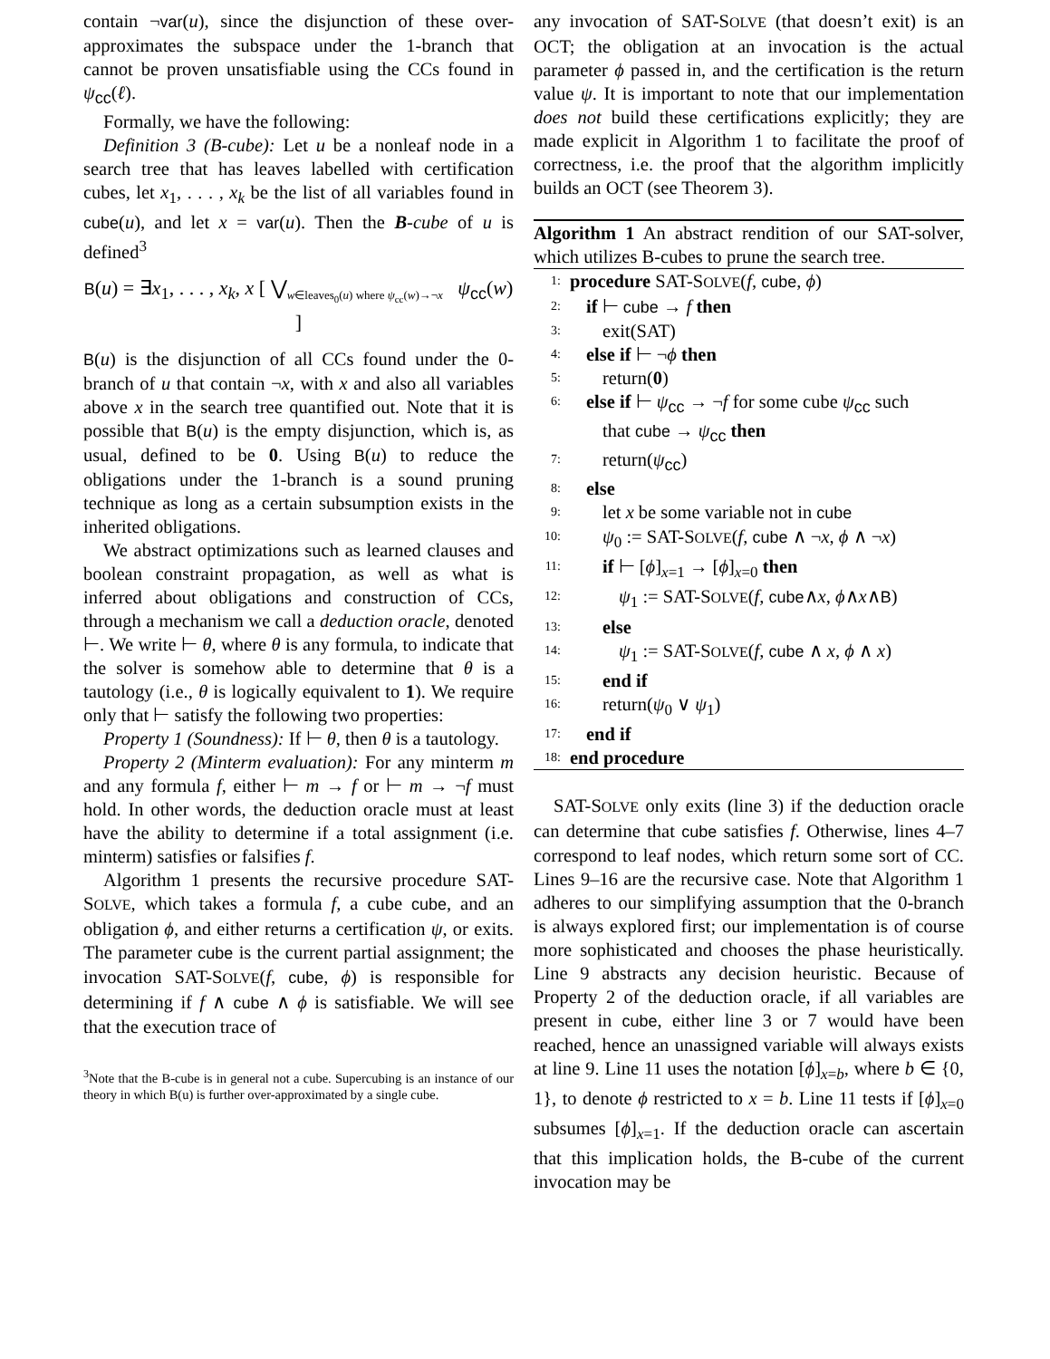contain ¬var(u), since the disjunction of these over-approximates the subspace under the 1-branch that cannot be proven unsatisfiable using the CCs found in ψ<sub>cc</sub>(ℓ).
Formally, we have the following:
Definition 3 (B-cube): Let u be a nonleaf node in a search tree that has leaves labelled with certification cubes, let x<sub>1</sub>, . . . , x<sub>k</sub> be the list of all variables found in cube(u), and let x = var(u). Then the B-cube of u is defined<sup>3</sup>
B(u) = ∃x<sub>1</sub>, . . . , x<sub>k</sub>, x [ ⋁<sub>w∈leaves<sub>0</sub>(u) where ψ<sub>cc</sub>(w)→¬x</sub> ψ<sub>cc</sub>(w) ]
B(u) is the disjunction of all CCs found under the 0-branch of u that contain ¬x, with x and also all variables above x in the search tree quantified out. Note that it is possible that B(u) is the empty disjunction, which is, as usual, defined to be 0. Using B(u) to reduce the obligations under the 1-branch is a sound pruning technique as long as a certain subsumption exists in the inherited obligations.
We abstract optimizations such as learned clauses and boolean constraint propagation, as well as what is inferred about obligations and construction of CCs, through a mechanism we call a deduction oracle, denoted ⊢. We write ⊢ θ, where θ is any formula, to indicate that the solver is somehow able to determine that θ is a tautology (i.e., θ is logically equivalent to 1). We require only that ⊢ satisfy the following two properties:
Property 1 (Soundness): If ⊢ θ, then θ is a tautology.
Property 2 (Minterm evaluation): For any minterm m and any formula f, either ⊢ m → f or ⊢ m → ¬f must hold. In other words, the deduction oracle must at least have the ability to determine if a total assignment (i.e. minterm) satisfies or falsifies f.
Algorithm 1 presents the recursive procedure SAT-SOLVE, which takes a formula f, a cube cube, and an obligation ϕ, and either returns a certification ψ, or exits. The parameter cube is the current partial assignment; the invocation SAT-SOLVE(f, cube, ϕ) is responsible for determining if f ∧ cube ∧ ϕ is satisfiable. We will see that the execution trace of
<sup>3</sup> Note that the B-cube is in general not a cube. Supercubing is an instance of our theory in which B(u) is further over-approximated by a single cube.
any invocation of SAT-SOLVE (that doesn’t exit) is an OCT; the obligation at an invocation is the actual parameter ϕ passed in, and the certification is the return value ψ. It is important to note that our implementation does not build these certifications explicitly; they are made explicit in Algorithm 1 to facilitate the proof of correctness, i.e. the proof that the algorithm implicitly builds an OCT (see Theorem 3).
Algorithm 1 An abstract rendition of our SAT-solver, which utilizes B-cubes to prune the search tree.
1: procedure SAT-SOLVE(f, cube, ϕ)
2: if ⊢ cube → f then
3: exit(SAT)
4: else if ⊢ ¬ϕ then
5: return(0)
6: else if ⊢ ψ<sub>cc</sub> → ¬f for some cube ψ<sub>cc</sub> such
that cube → ψ<sub>cc</sub> then
7: return(ψ<sub>cc</sub>)
8: else
9: let x be some variable not in cube
10: ψ<sub>0</sub> := SAT-SOLVE(f, cube ∧ ¬x, ϕ ∧ ¬x)
11: if ⊢ [ϕ]<sub>x=1</sub> → [ϕ]<sub>x=0</sub> then
12: ψ<sub>1</sub> := SAT-SOLVE(f, cube∧x, ϕ∧x∧B)
13: else
14: ψ<sub>1</sub> := SAT-SOLVE(f, cube ∧ x, ϕ ∧ x)
15: end if
16: return(ψ<sub>0</sub> ∨ ψ<sub>1</sub>)
17: end if
18: end procedure
SAT-SOLVE only exits (line 3) if the deduction oracle can determine that cube satisfies f. Otherwise, lines 4–7 correspond to leaf nodes, which return some sort of CC. Lines 9–16 are the recursive case. Note that Algorithm 1 adheres to our simplifying assumption that the 0-branch is always explored first; our implementation is of course more sophisticated and chooses the phase heuristically. Line 9 abstracts any decision heuristic. Because of Property 2 of the deduction oracle, if all variables are present in cube, either line 3 or 7 would have been reached, hence an unassigned variable will always exists at line 9. Line 11 uses the notation [ϕ]<sub>x=b</sub>, where b ∈ {0, 1}, to denote ϕ restricted to x = b. Line 11 tests if [ϕ]<sub>x=0</sub> subsumes [ϕ]<sub>x=1</sub>. If the deduction oracle can ascertain that this implication holds, the B-cube of the current invocation may be